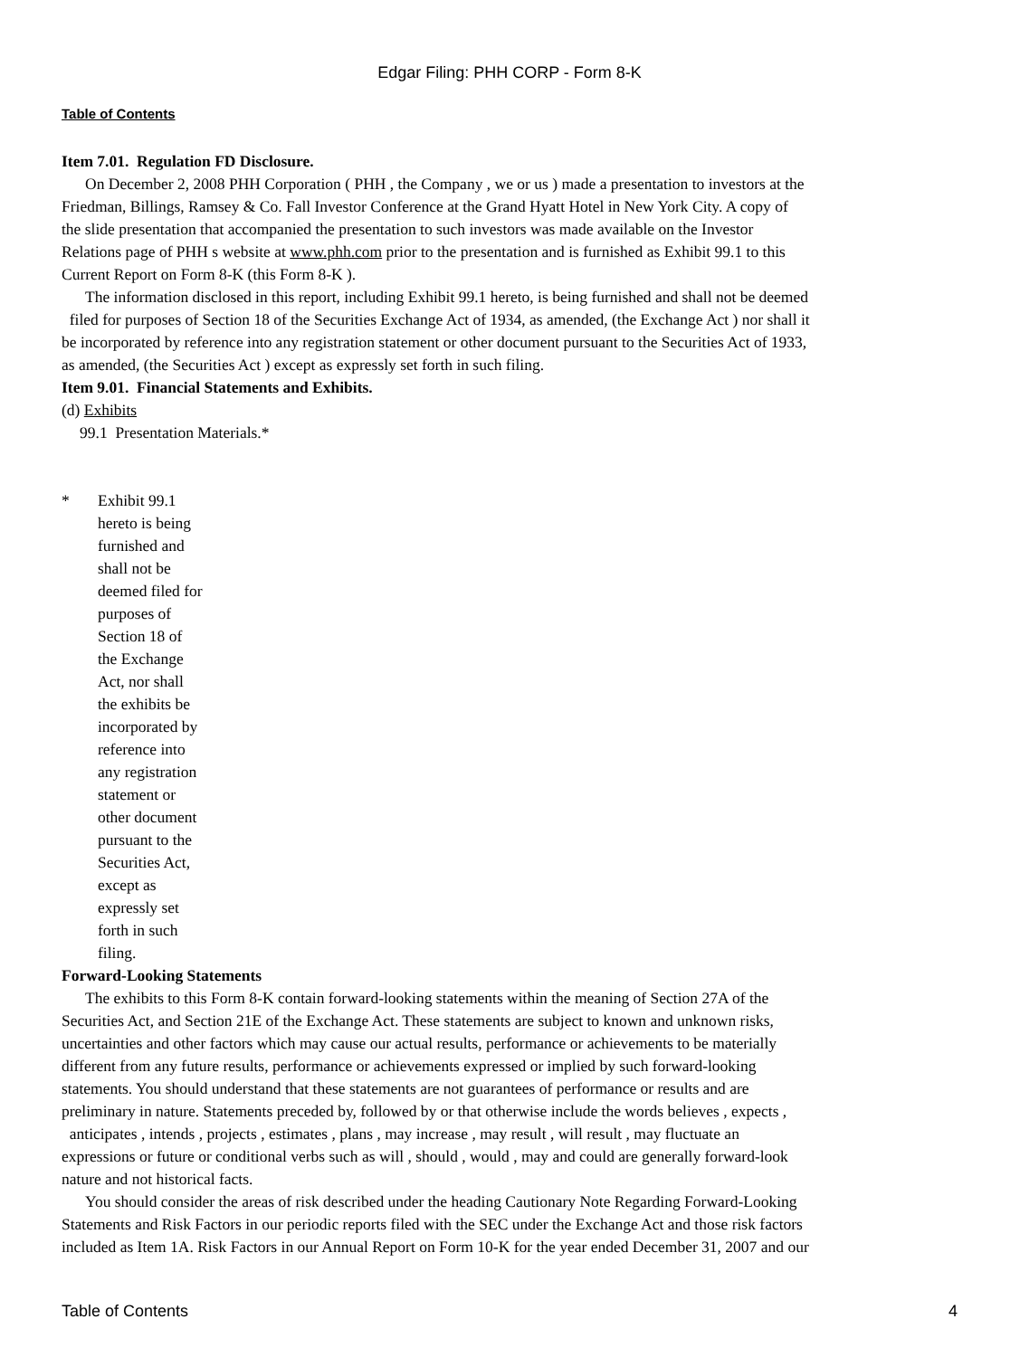Edgar Filing: PHH CORP - Form 8-K
Table of Contents
Item 7.01. Regulation FD Disclosure.
On December 2, 2008 PHH Corporation ( PHH , the Company , we or us ) made a presentation to investors at the
Friedman, Billings, Ramsey & Co. Fall Investor Conference at the Grand Hyatt Hotel in New York City. A copy of
the slide presentation that accompanied the presentation to such investors was made available on the Investor
Relations page of PHH s website at www.phh.com prior to the presentation and is furnished as Exhibit 99.1 to this
Current Report on Form 8-K (this Form 8-K ).
The information disclosed in this report, including Exhibit 99.1 hereto, is being furnished and shall not be deemed
filed for purposes of Section 18 of the Securities Exchange Act of 1934, as amended, (the Exchange Act ) nor shall it
be incorporated by reference into any registration statement or other document pursuant to the Securities Act of 1933,
as amended, (the Securities Act ) except as expressly set forth in such filing.
Item 9.01. Financial Statements and Exhibits.
(d) Exhibits
99.1 Presentation Materials.*
* Exhibit 99.1
hereto is being
furnished and
shall not be
deemed filed for
purposes of
Section 18 of
the Exchange
Act, nor shall
the exhibits be
incorporated by
reference into
any registration
statement or
other document
pursuant to the
Securities Act,
except as
expressly set
forth in such
filing.
Forward-Looking Statements
The exhibits to this Form 8-K contain forward-looking statements within the meaning of Section 27A of the
Securities Act, and Section 21E of the Exchange Act. These statements are subject to known and unknown risks,
uncertainties and other factors which may cause our actual results, performance or achievements to be materially
different from any future results, performance or achievements expressed or implied by such forward-looking
statements. You should understand that these statements are not guarantees of performance or results and are
preliminary in nature. Statements preceded by, followed by or that otherwise include the words believes , expects ,
anticipates , intends , projects , estimates , plans , may increase , may result , will result , may fluctuate an
expressions or future or conditional verbs such as will , should , would , may and could are generally forward-look
nature and not historical facts.
You should consider the areas of risk described under the heading Cautionary Note Regarding Forward-Looking
Statements and Risk Factors in our periodic reports filed with the SEC under the Exchange Act and those risk factors
included as Item 1A. Risk Factors in our Annual Report on Form 10-K for the year ended December 31, 2007 and our
Table of Contents 4